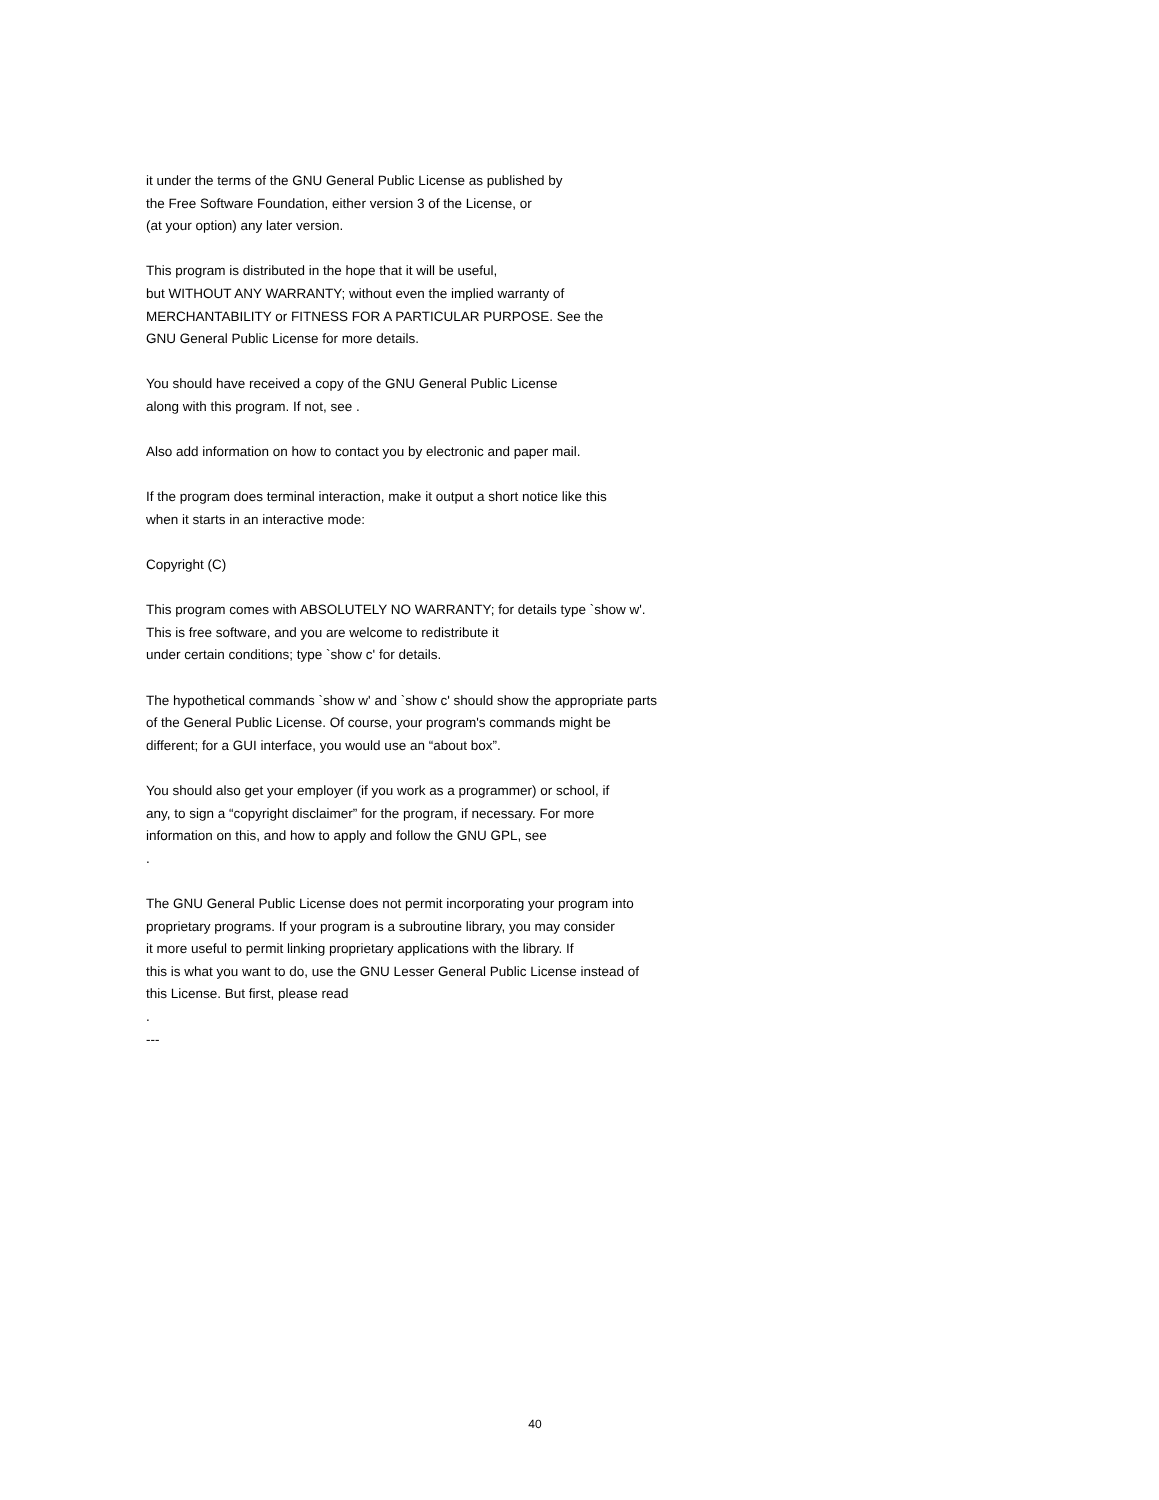it under the terms of the GNU General Public License as published by
the Free Software Foundation, either version 3 of the License, or
(at your option) any later version.
This program is distributed in the hope that it will be useful,
but WITHOUT ANY WARRANTY; without even the implied warranty of
MERCHANTABILITY or FITNESS FOR A PARTICULAR PURPOSE. See the
GNU General Public License for more details.
You should have received a copy of the GNU General Public License
along with this program. If not, see .
Also add information on how to contact you by electronic and paper mail.
If the program does terminal interaction, make it output a short notice like this
when it starts in an interactive mode:
Copyright (C)
This program comes with ABSOLUTELY NO WARRANTY; for details type `show w'.
This is free software, and you are welcome to redistribute it
under certain conditions; type `show c' for details.
The hypothetical commands `show w' and `show c' should show the appropriate parts
of the General Public License. Of course, your program's commands might be
different; for a GUI interface, you would use an “about box”.
You should also get your employer (if you work as a programmer) or school, if
any, to sign a “copyright disclaimer” for the program, if necessary. For more
information on this, and how to apply and follow the GNU GPL, see
.
The GNU General Public License does not permit incorporating your program into
proprietary programs. If your program is a subroutine library, you may consider
it more useful to permit linking proprietary applications with the library. If
this is what you want to do, use the GNU Lesser General Public License instead of
this License. But first, please read
.
---
40